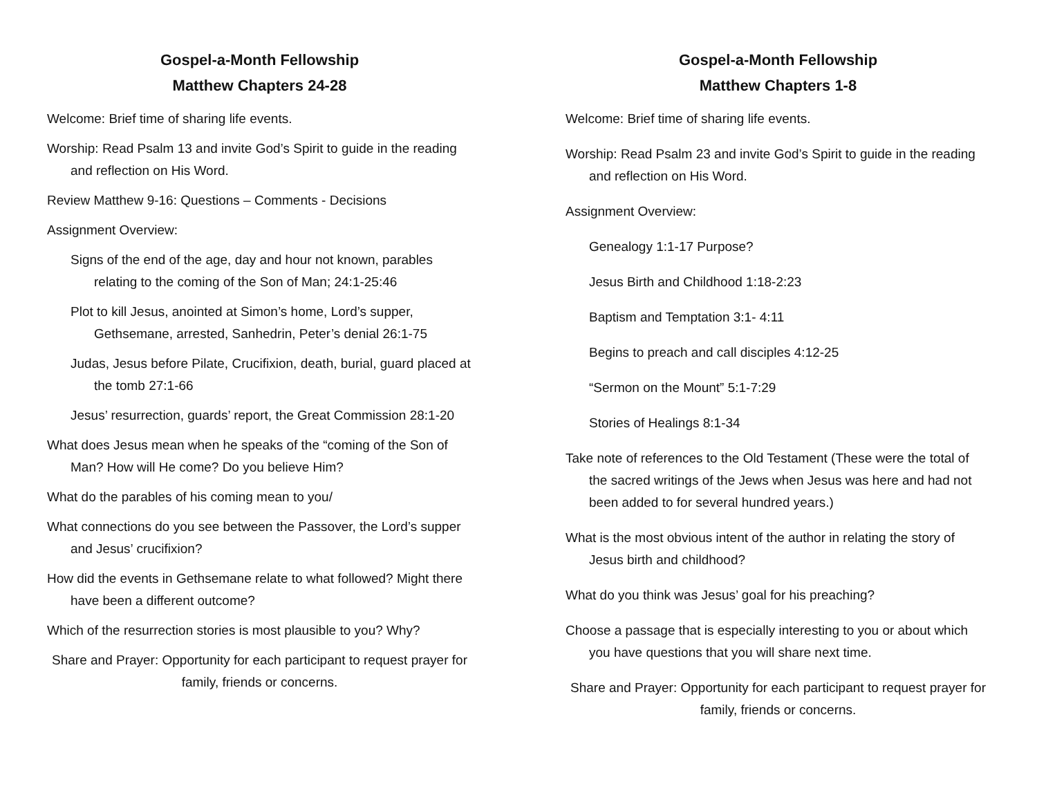Gospel-a-Month Fellowship
Matthew Chapters 24-28
Welcome: Brief time of sharing life events.
Worship: Read Psalm 13 and invite God’s Spirit to guide in the reading and reflection on His Word.
Review Matthew 9-16: Questions – Comments - Decisions
Assignment Overview:
Signs of the end of the age, day and hour not known, parables relating to the coming of the Son of Man; 24:1-25:46
Plot to kill Jesus, anointed at Simon’s home, Lord’s supper, Gethsemane, arrested, Sanhedrin, Peter’s denial 26:1-75
Judas, Jesus before Pilate, Crucifixion, death, burial, guard placed at the tomb 27:1-66
Jesus’ resurrection, guards’ report, the Great Commission 28:1-20
What does Jesus mean when he speaks of the “coming of the Son of Man? How will He come? Do you believe Him?
What do the parables of his coming mean to you/
What connections do you see between the Passover, the Lord’s supper and Jesus’ crucifixion?
How did the events in Gethsemane relate to what followed? Might there have been a different outcome?
Which of the resurrection stories is most plausible to you? Why?
Share and Prayer: Opportunity for each participant to request prayer for family, friends or concerns.
Gospel-a-Month Fellowship
Matthew Chapters 1-8
Welcome: Brief time of sharing life events.
Worship: Read Psalm 23 and invite God’s Spirit to guide in the reading and reflection on His Word.
Assignment Overview:
Genealogy 1:1-17 Purpose?
Jesus Birth and Childhood 1:18-2:23
Baptism and Temptation 3:1- 4:11
Begins to preach and call disciples 4:12-25
“Sermon on the Mount” 5:1-7:29
Stories of Healings 8:1-34
Take note of references to the Old Testament (These were the total of the sacred writings of the Jews when Jesus was here and had not been added to for several hundred years.)
What is the most obvious intent of the author in relating the story of Jesus birth and childhood?
What do you think was Jesus’ goal for his preaching?
Choose a passage that is especially interesting to you or about which you have questions that you will share next time.
Share and Prayer: Opportunity for each participant to request prayer for family, friends or concerns.